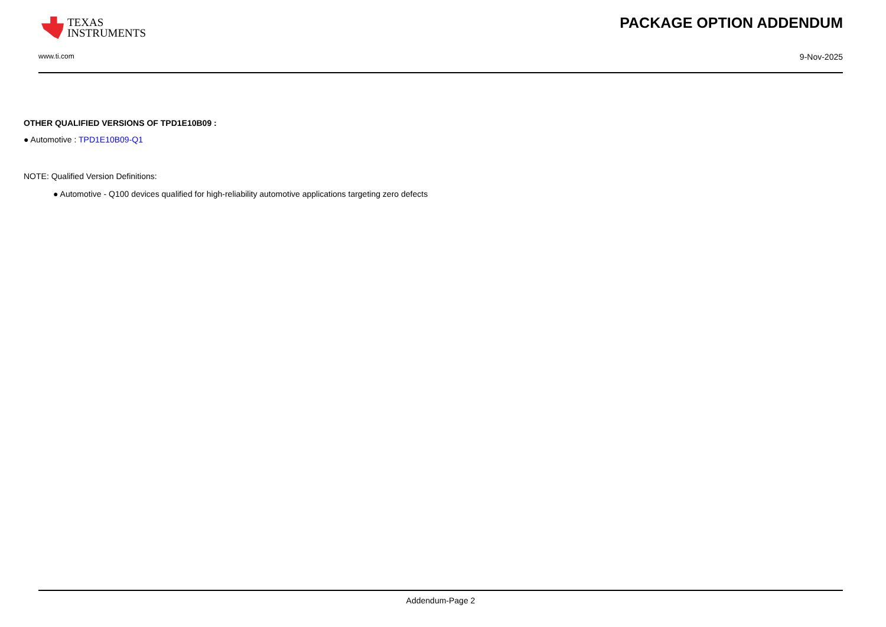TEXAS
INSTRUMENTS
PACKAGE OPTION ADDENDUM
www.ti.com 9-Nov-2025
OTHER QUALIFIED VERSIONS OF TPD1E10B09 :
● Automotive : TPD1E10B09-Q1
NOTE: Qualified Version Definitions:
● Automotive - Q100 devices qualified for high-reliability automotive applications targeting zero defects
Addendum-Page 2